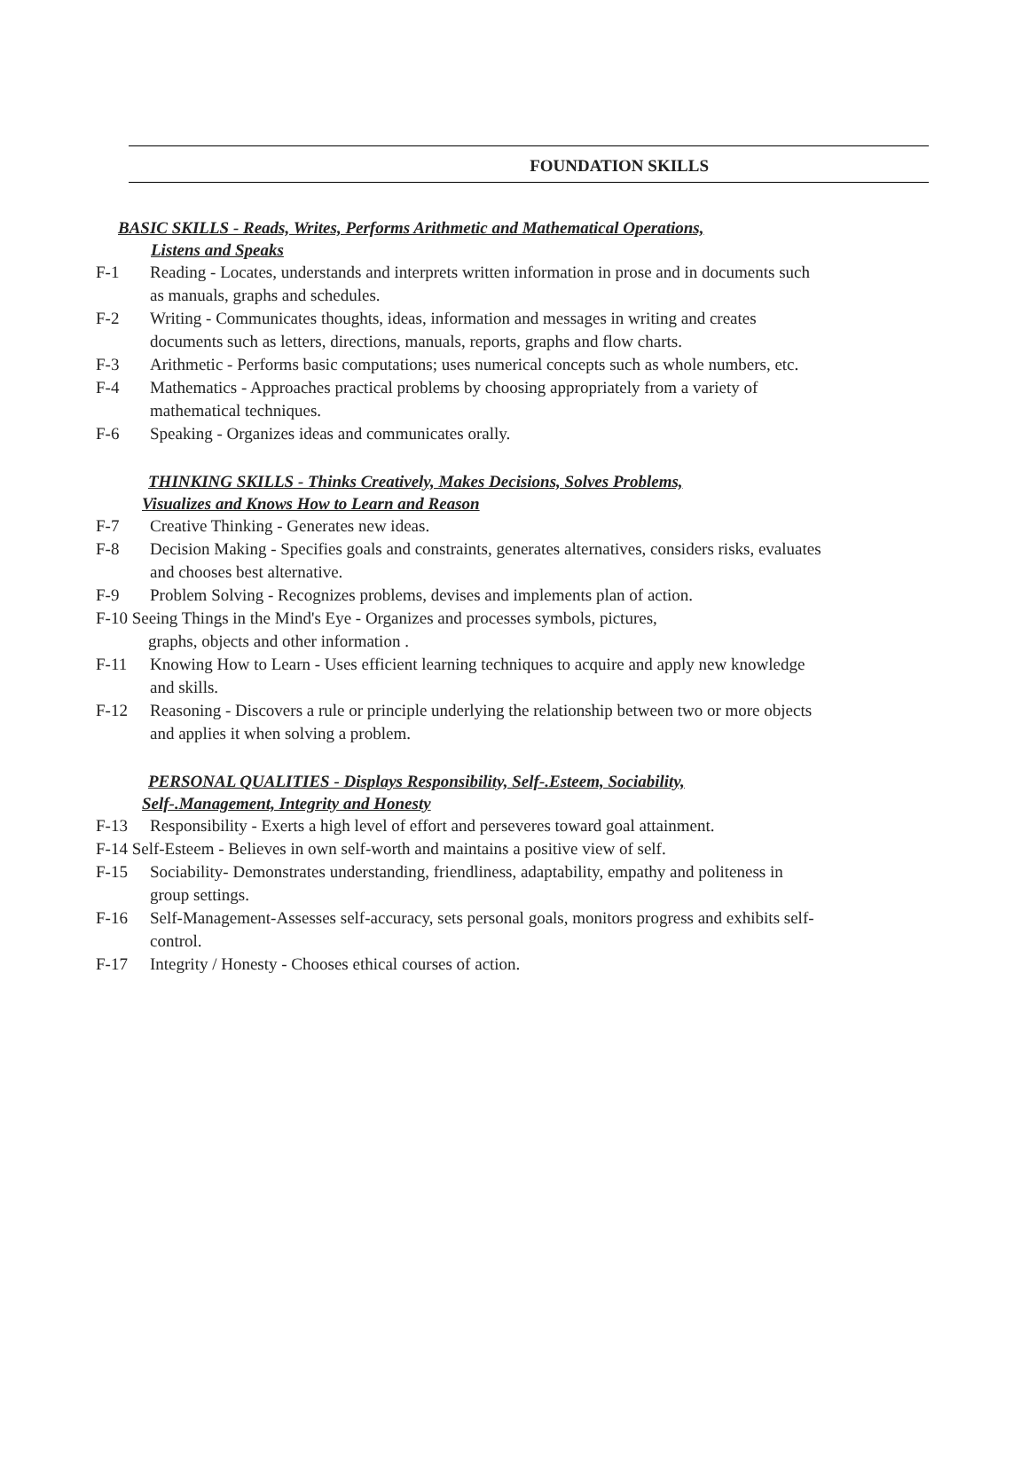FOUNDATION SKILLS
BASIC SKILLS - Reads, Writes, Performs Arithmetic and Mathematical Operations,
Listens and Speaks
F-1 Reading - Locates, understands and interprets written information in prose and in documents such as manuals, graphs and schedules.
F-2 Writing - Communicates thoughts, ideas, information and messages in writing and creates documents such as letters, directions, manuals, reports, graphs and flow charts.
F-3 Arithmetic - Performs basic computations; uses numerical concepts such as whole numbers, etc.
F-4 Mathematics - Approaches practical problems by choosing appropriately from a variety of mathematical techniques.
F-6 Speaking - Organizes ideas and communicates orally.
THINKING SKILLS - Thinks Creatively, Makes Decisions, Solves Problems,
Visualizes and Knows How to Learn and Reason
F-7 Creative Thinking - Generates new ideas.
F-8 Decision Making - Specifies goals and constraints, generates alternatives, considers risks, evaluates and chooses best alternative.
F-9 Problem Solving - Recognizes problems, devises and implements plan of action.
F-10 Seeing Things in the Mind's Eye - Organizes and processes symbols, pictures,
graphs, objects and other information .
F-11 Knowing How to Learn - Uses efficient learning techniques to acquire and apply new knowledge and skills.
F-12 Reasoning - Discovers a rule or principle underlying the relationship between two or more objects and applies it when solving a problem.
PERSONAL QUALITIES - Displays Responsibility, Self-.Esteem, Sociability,
Self-.Management, Integrity and Honesty
F-13 Responsibility - Exerts a high level of effort and perseveres toward goal attainment.
F-14 Self-Esteem - Believes in own self-worth and maintains a positive view of self.
F-15 Sociability- Demonstrates understanding, friendliness, adaptability, empathy and politeness in group settings.
F-16 Self-Management-Assesses self-accuracy, sets personal goals, monitors progress and exhibits self-control.
F-17 Integrity / Honesty - Chooses ethical courses of action.